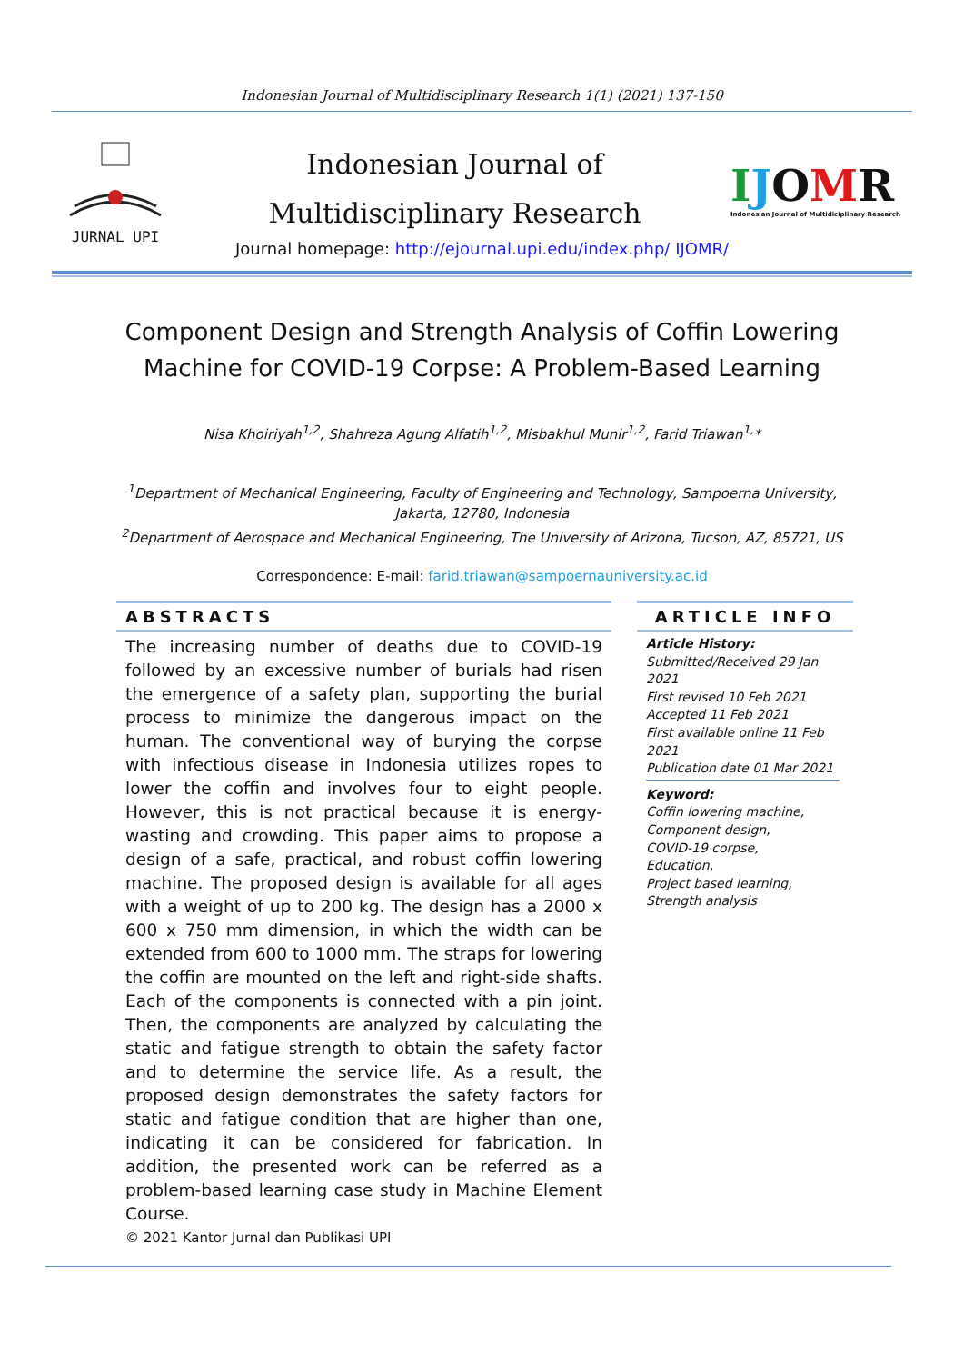Indonesian Journal of Multidisciplinary Research 1(1) (2021) 137-150
JURNAL UPI
Indonesian Journal of
Multidisciplinary Research
IJOMR
Indonesian Journal of Multidiciplinary Research
Journal homepage: http://ejournal.upi.edu/index.php/ IJOMR/
Component Design and Strength Analysis of Coffin Lowering Machine for COVID-19 Corpse: A Problem-Based Learning
Nisa Khoiriyah<sup>1,2</sup>, Shahreza Agung Alfatih<sup>1,2</sup>, Misbakhul Munir<sup>1,2</sup>, Farid Triawan<sup>1,</sup>*
<sup>1</sup> Department of Mechanical Engineering, Faculty of Engineering and Technology, Sampoerna University,
Jakarta, 12780, Indonesia
<sup>2</sup> Department of Aerospace and Mechanical Engineering, The University of Arizona, Tucson, AZ, 85721, US
Correspondence: E-mail: farid.triawan@sampoernauniversity.ac.id
ABSTRACTS
The increasing number of deaths due to COVID-19 followed by an excessive number of burials had risen the emergence of a safety plan, supporting the burial process to minimize the dangerous impact on the human. The conventional way of burying the corpse with infectious disease in Indonesia utilizes ropes to lower the coffin and involves four to eight people. However, this is not practical because it is energy-wasting and crowding. This paper aims to propose a design of a safe, practical, and robust coffin lowering machine. The proposed design is available for all ages with a weight of up to 200 kg. The design has a 2000 x 600 x 750 mm dimension, in which the width can be extended from 600 to 1000 mm. The straps for lowering the coffin are mounted on the left and right-side shafts. Each of the components is connected with a pin joint. Then, the components are analyzed by calculating the static and fatigue strength to obtain the safety factor and to determine the service life. As a result, the proposed design demonstrates the safety factors for static and fatigue condition that are higher than one, indicating it can be considered for fabrication. In addition, the presented work can be referred as a problem-based learning case study in Machine Element Course.
© 2021 Kantor Jurnal dan Publikasi UPI
ARTICLE INFO
Article History:
Submitted/Received 29 Jan 2021
First revised 10 Feb 2021
Accepted 11 Feb 2021
First available online 11 Feb 2021
Publication date 01 Mar 2021
Keyword:
Coffin lowering machine,
Component design,
COVID-19 corpse,
Education,
Project based learning,
Strength analysis